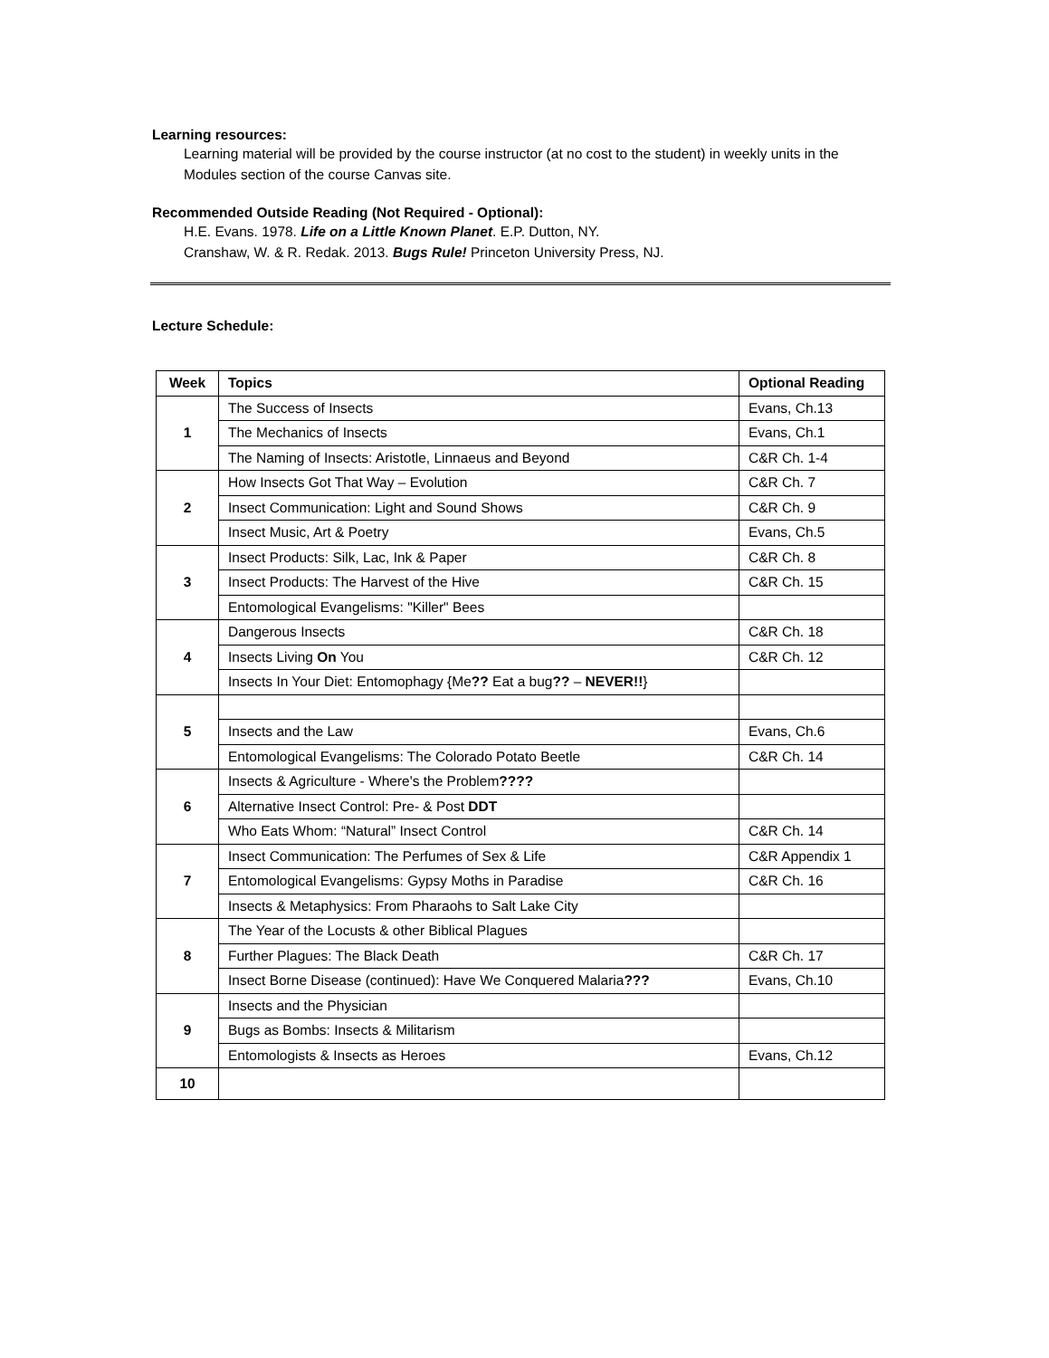Learning resources:
Learning material will be provided by the course instructor (at no cost to the student) in weekly units in the Modules section of the course Canvas site.
Recommended Outside Reading (Not Required - Optional):
H.E. Evans. 1978. Life on a Little Known Planet. E.P. Dutton, NY.
Cranshaw, W. & R. Redak. 2013. Bugs Rule! Princeton University Press, NJ.
Lecture Schedule:
| Week | Topics | Optional Reading |
| --- | --- | --- |
| 1 | The Success of Insects | Evans, Ch.13 |
| | The Mechanics of Insects | Evans, Ch.1 |
| | The Naming of Insects: Aristotle, Linnaeus and Beyond | C&R Ch. 1-4 |
| 2 | How Insects Got That Way – Evolution | C&R Ch. 7 |
| | Insect Communication: Light and Sound Shows | C&R Ch. 9 |
| | Insect Music, Art & Poetry | Evans, Ch.5 |
| 3 | Insect Products: Silk, Lac, Ink & Paper | C&R Ch. 8 |
| | Insect Products: The Harvest of the Hive | C&R Ch. 15 |
| | Entomological Evangelisms: "Killer" Bees | |
| 4 | Dangerous Insects | C&R Ch. 18 |
| | Insects Living On You | C&R Ch. 12 |
| | Insects In Your Diet: Entomophagy {Me ?? Eat a bug ?? – NEVER!! } | |
| 5 | | |
| | Insects and the Law | Evans, Ch.6 |
| | Entomological Evangelisms: The Colorado Potato Beetle | C&R Ch. 14 |
| 6 | Insects & Agriculture - Where's the Problem ???? | |
| | Alternative Insect Control: Pre- & Post DDT | |
| | Who Eats Whom: “Natural” Insect Control | C&R Ch. 14 |
| 7 | Insect Communication: The Perfumes of Sex & Life | C&R Appendix 1 |
| | Entomological Evangelisms: Gypsy Moths in Paradise | C&R Ch. 16 |
| | Insects & Metaphysics: From Pharaohs to Salt Lake City | |
| 8 | The Year of the Locusts & other Biblical Plagues | |
| | Further Plagues: The Black Death | C&R Ch. 17 |
| | Insect Borne Disease (continued): Have We Conquered Malaria ??? | Evans, Ch.10 |
| 9 | Insects and the Physician | |
| | Bugs as Bombs: Insects & Militarism | |
| | Entomologists & Insects as Heroes | Evans, Ch.12 |
| 10 | | |